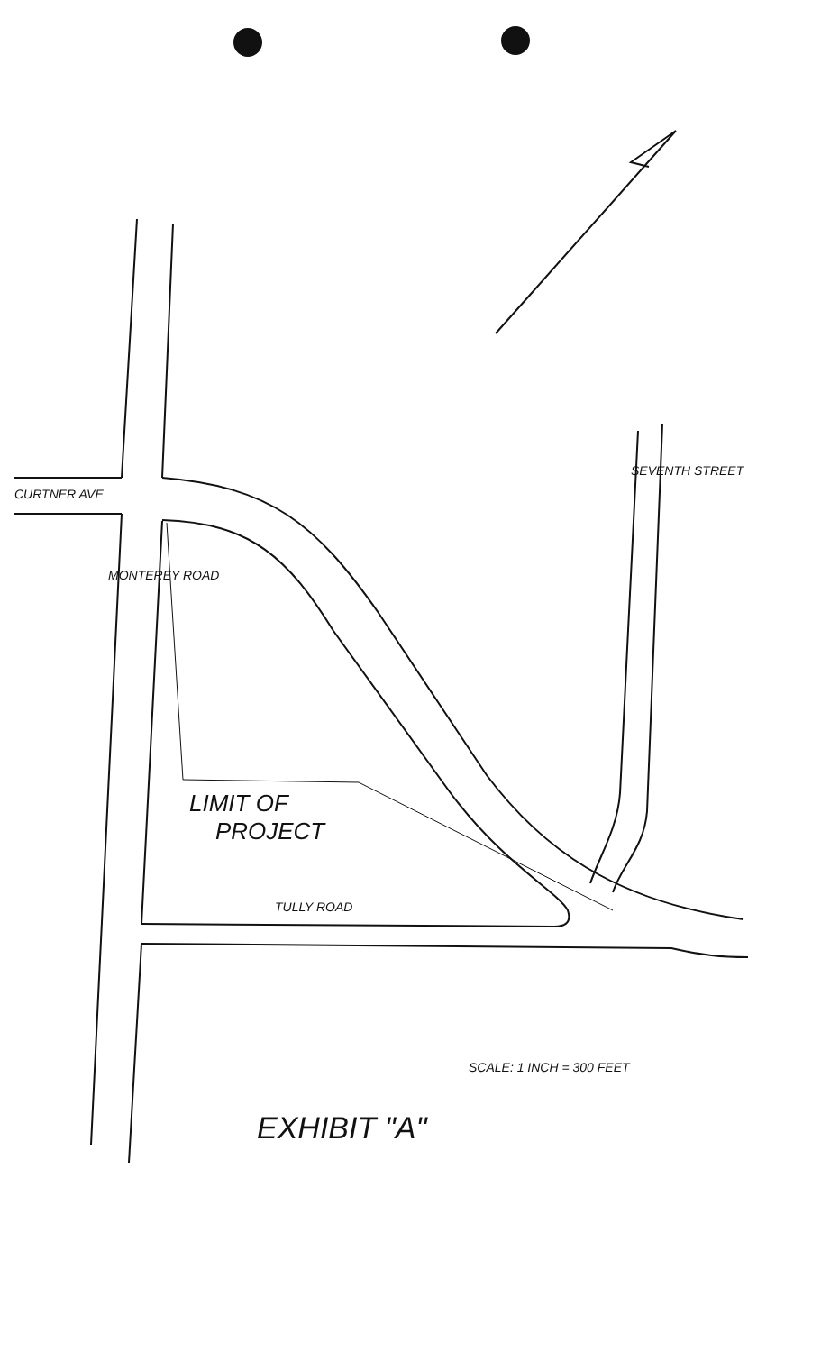CURTNER AVE
LIMIT OF
PROJECT
TULLY ROAD
SEVENTH STREET
MONTEREY ROAD
SCALE: 1 INCH = 300 FEET
EXHIBIT "A"